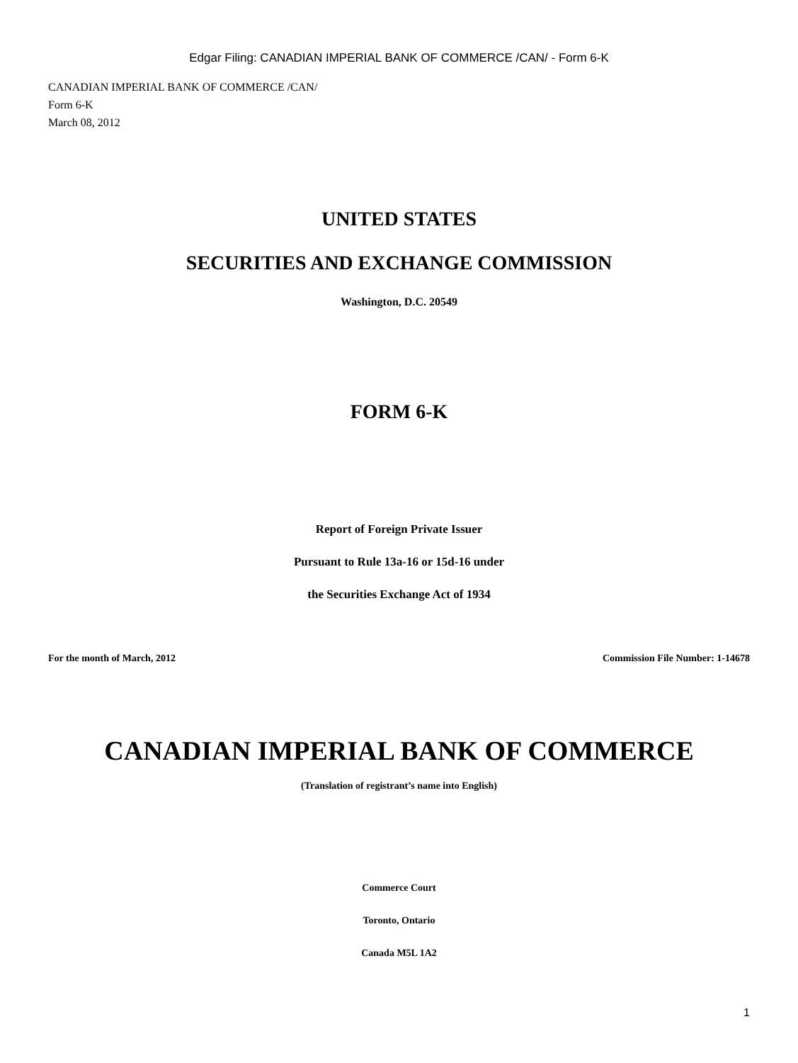Edgar Filing: CANADIAN IMPERIAL BANK OF COMMERCE /CAN/ - Form 6-K
CANADIAN IMPERIAL BANK OF COMMERCE /CAN/
Form 6-K
March 08, 2012
UNITED STATES
SECURITIES AND EXCHANGE COMMISSION
Washington, D.C. 20549
FORM 6-K
Report of Foreign Private Issuer
Pursuant to Rule 13a-16 or 15d-16 under
the Securities Exchange Act of 1934
For the month of March, 2012 Commission File Number: 1-14678
CANADIAN IMPERIAL BANK OF COMMERCE
(Translation of registrant’s name into English)
Commerce Court
Toronto, Ontario
Canada M5L 1A2
1